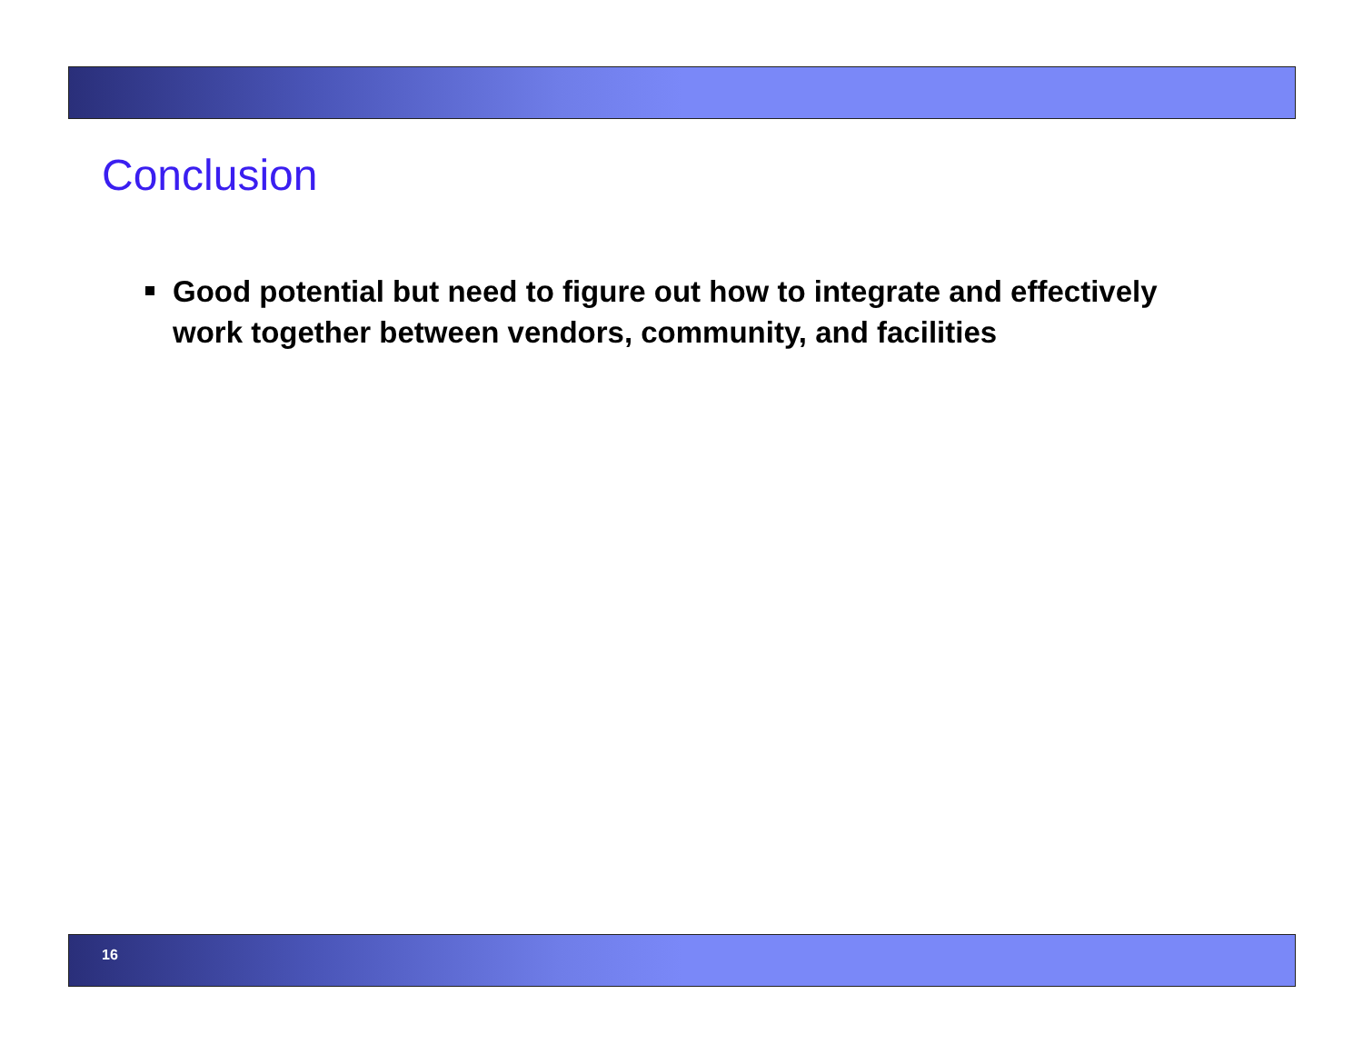Conclusion
Good potential but need to figure out how to integrate and effectively work together between vendors, community, and facilities
16